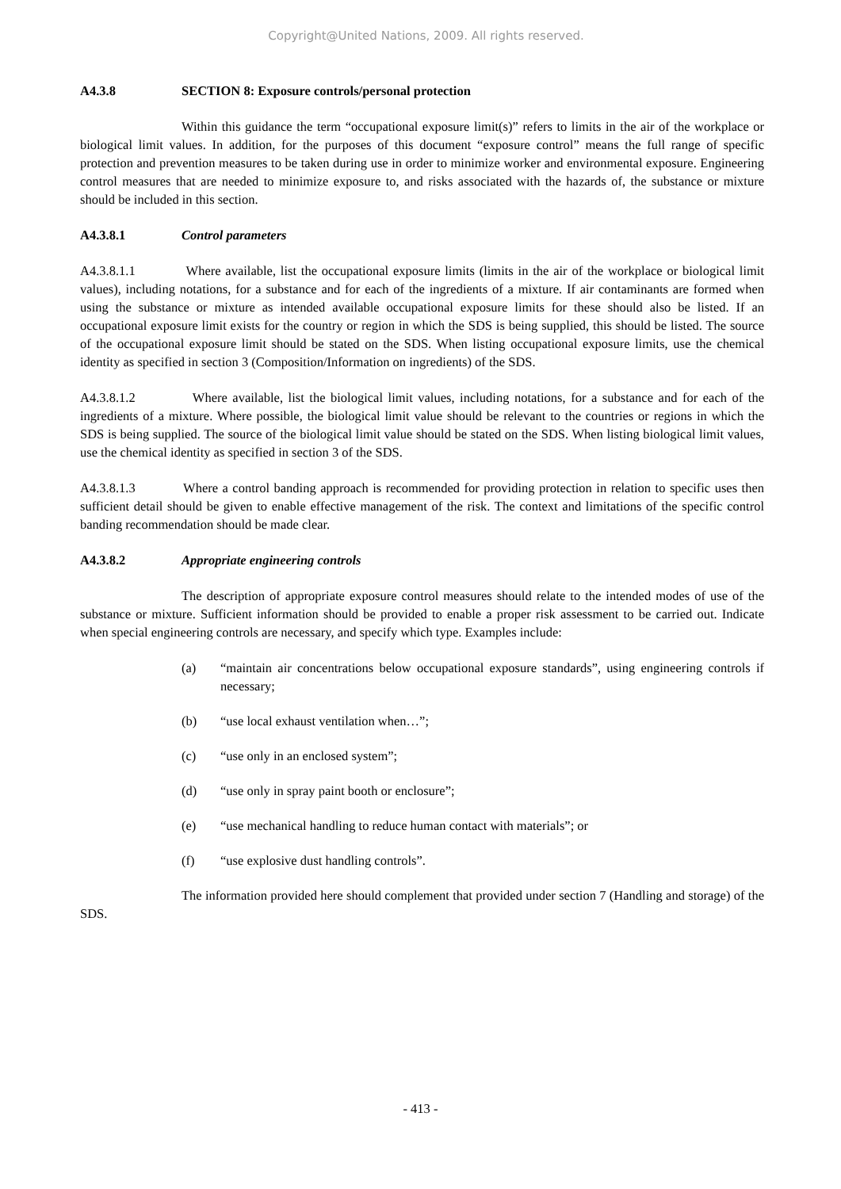Copyright@United Nations, 2009. All rights reserved.
A4.3.8 SECTION 8: Exposure controls/personal protection
Within this guidance the term “occupational exposure limit(s)” refers to limits in the air of the workplace or biological limit values. In addition, for the purposes of this document “exposure control” means the full range of specific protection and prevention measures to be taken during use in order to minimize worker and environmental exposure. Engineering control measures that are needed to minimize exposure to, and risks associated with the hazards of, the substance or mixture should be included in this section.
A4.3.8.1 Control parameters
A4.3.8.1.1 Where available, list the occupational exposure limits (limits in the air of the workplace or biological limit values), including notations, for a substance and for each of the ingredients of a mixture. If air contaminants are formed when using the substance or mixture as intended available occupational exposure limits for these should also be listed. If an occupational exposure limit exists for the country or region in which the SDS is being supplied, this should be listed. The source of the occupational exposure limit should be stated on the SDS. When listing occupational exposure limits, use the chemical identity as specified in section 3 (Composition/Information on ingredients) of the SDS.
A4.3.8.1.2 Where available, list the biological limit values, including notations, for a substance and for each of the ingredients of a mixture. Where possible, the biological limit value should be relevant to the countries or regions in which the SDS is being supplied. The source of the biological limit value should be stated on the SDS. When listing biological limit values, use the chemical identity as specified in section 3 of the SDS.
A4.3.8.1.3 Where a control banding approach is recommended for providing protection in relation to specific uses then sufficient detail should be given to enable effective management of the risk. The context and limitations of the specific control banding recommendation should be made clear.
A4.3.8.2 Appropriate engineering controls
The description of appropriate exposure control measures should relate to the intended modes of use of the substance or mixture. Sufficient information should be provided to enable a proper risk assessment to be carried out. Indicate when special engineering controls are necessary, and specify which type. Examples include:
(a) “maintain air concentrations below occupational exposure standards”, using engineering controls if necessary;
(b) “use local exhaust ventilation when…”;
(c) “use only in an enclosed system”;
(d) “use only in spray paint booth or enclosure”;
(e) “use mechanical handling to reduce human contact with materials”; or
(f) “use explosive dust handling controls”.
The information provided here should complement that provided under section 7 (Handling and storage) of the SDS.
- 413 -